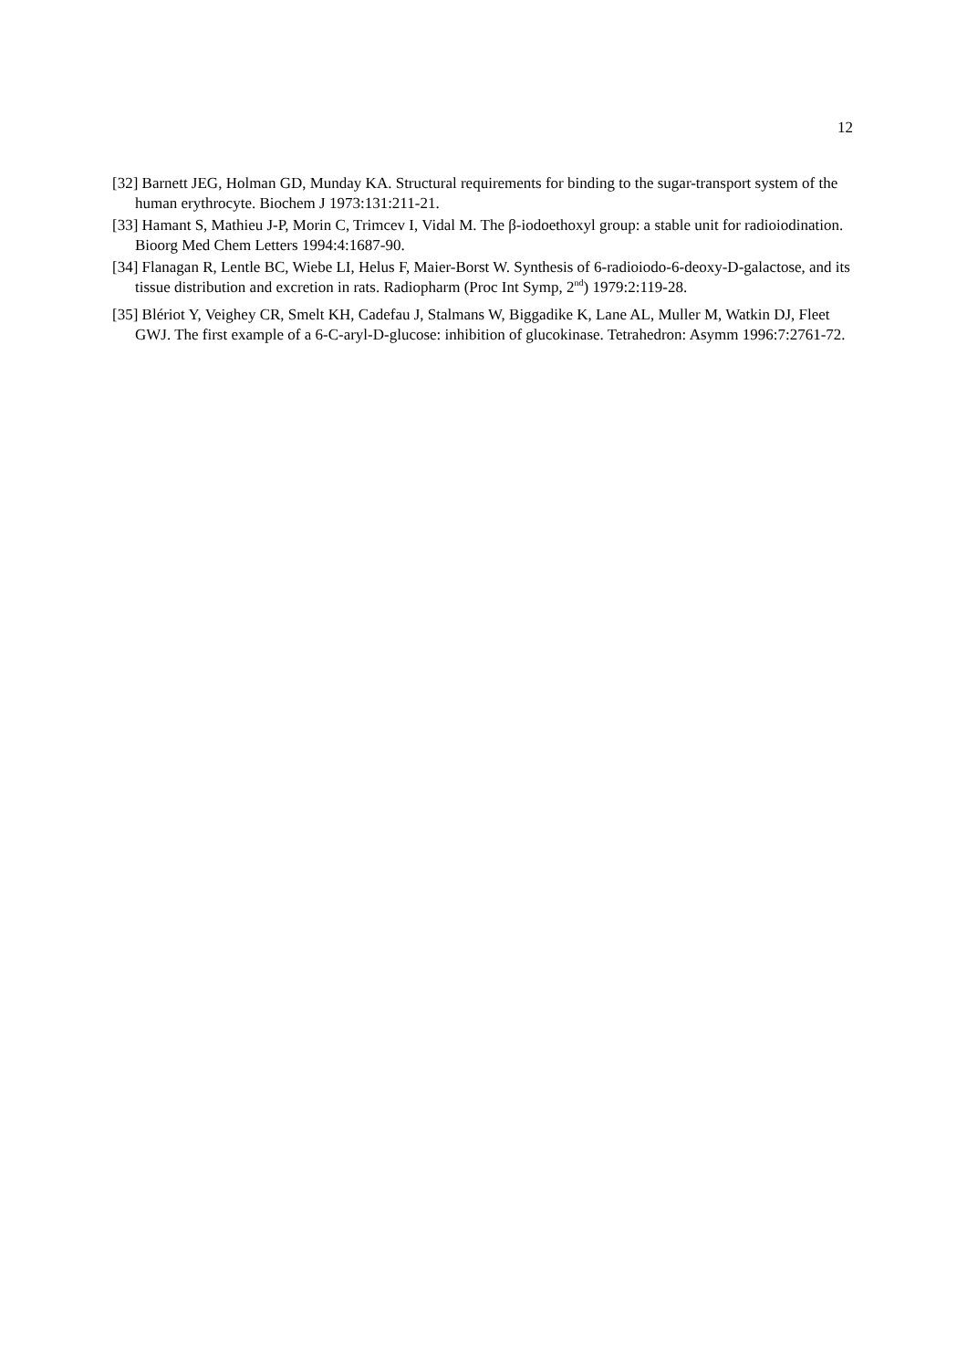12
[32] Barnett JEG, Holman GD, Munday KA. Structural requirements for binding to the sugar-transport system of the human erythrocyte. Biochem J 1973:131:211-21.
[33] Hamant S, Mathieu J-P, Morin C, Trimcev I, Vidal M. The β-iodoethoxyl group: a stable unit for radioiodination. Bioorg Med Chem Letters 1994:4:1687-90.
[34] Flanagan R, Lentle BC, Wiebe LI, Helus F, Maier-Borst W. Synthesis of 6-radioiodo-6-deoxy-D-galactose, and its tissue distribution and excretion in rats. Radiopharm (Proc Int Symp, 2<sup>nd</sup>) 1979:2:119-28.
[35] Blériot Y, Veighey CR, Smelt KH, Cadefau J, Stalmans W, Biggadike K, Lane AL, Muller M, Watkin DJ, Fleet GWJ. The first example of a 6-C-aryl-D-glucose: inhibition of glucokinase. Tetrahedron: Asymm 1996:7:2761-72.